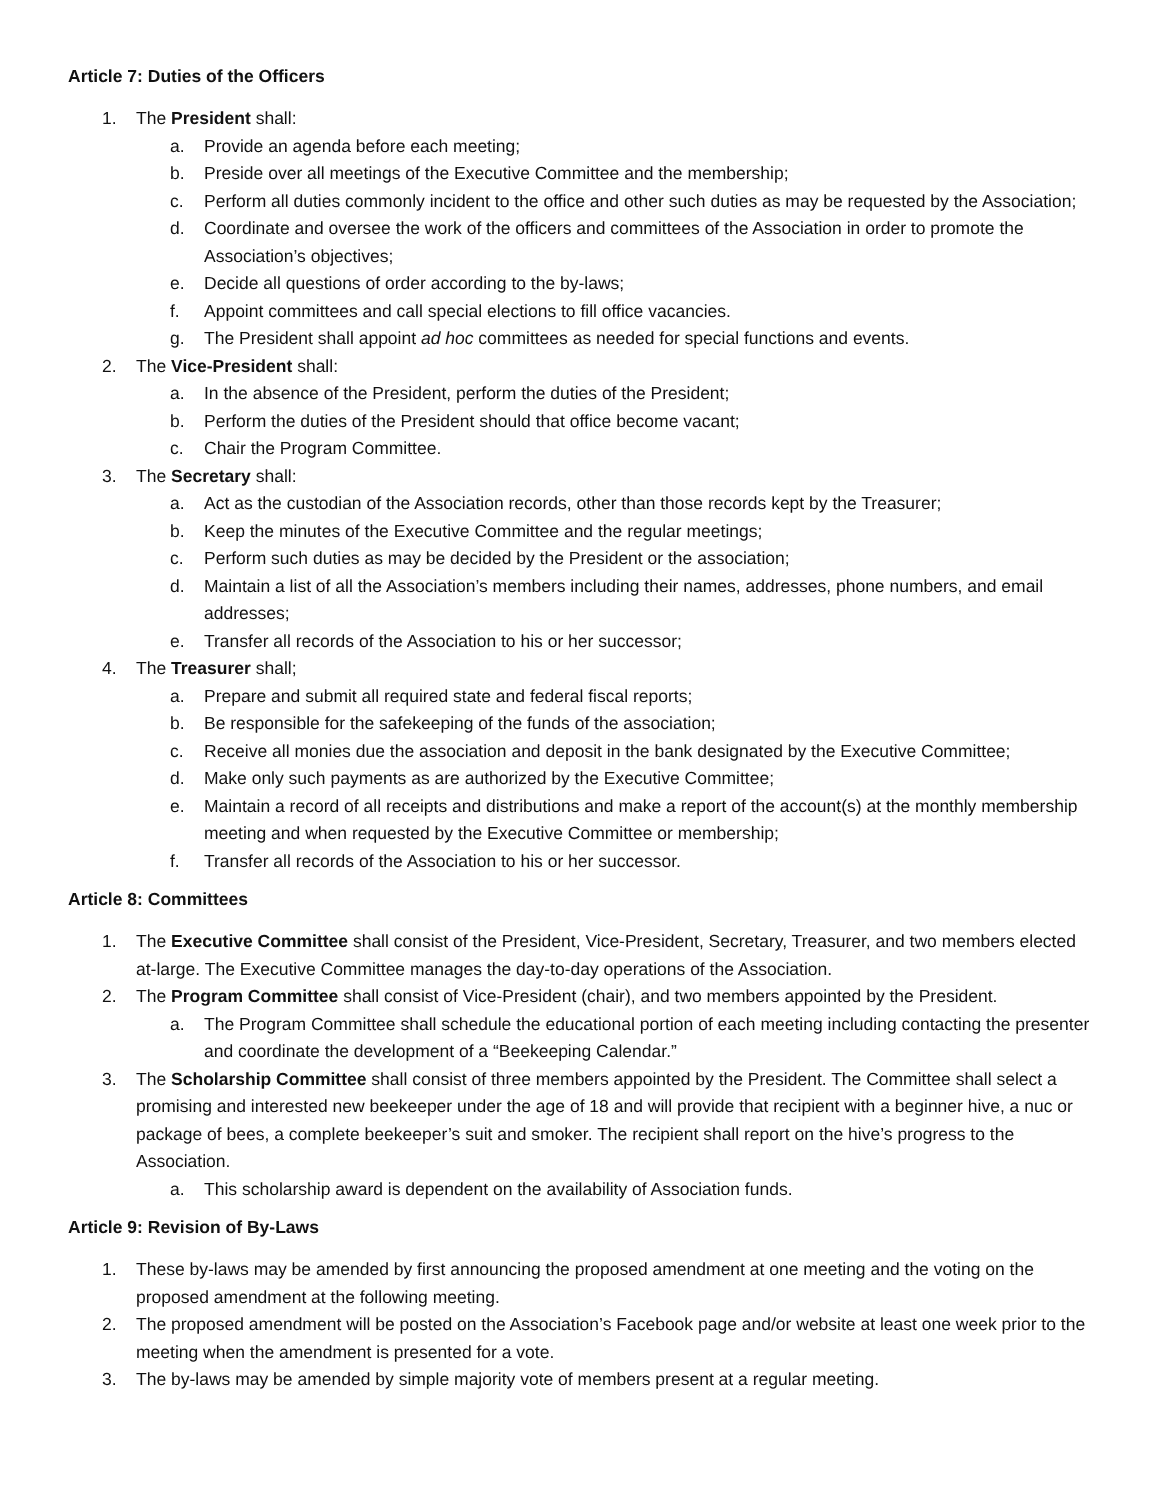Article 7: Duties of the Officers
1. The President shall:
a. Provide an agenda before each meeting;
b. Preside over all meetings of the Executive Committee and the membership;
c. Perform all duties commonly incident to the office and other such duties as may be requested by the Association;
d. Coordinate and oversee the work of the officers and committees of the Association in order to promote the Association’s objectives;
e. Decide all questions of order according to the by-laws;
f. Appoint committees and call special elections to fill office vacancies.
g. The President shall appoint ad hoc committees as needed for special functions and events.
2. The Vice-President shall:
a. In the absence of the President, perform the duties of the President;
b. Perform the duties of the President should that office become vacant;
c. Chair the Program Committee.
3. The Secretary shall:
a. Act as the custodian of the Association records, other than those records kept by the Treasurer;
b. Keep the minutes of the Executive Committee and the regular meetings;
c. Perform such duties as may be decided by the President or the association;
d. Maintain a list of all the Association’s members including their names, addresses, phone numbers, and email addresses;
e. Transfer all records of the Association to his or her successor;
4. The Treasurer shall;
a. Prepare and submit all required state and federal fiscal reports;
b. Be responsible for the safekeeping of the funds of the association;
c. Receive all monies due the association and deposit in the bank designated by the Executive Committee;
d. Make only such payments as are authorized by the Executive Committee;
e. Maintain a record of all receipts and distributions and make a report of the account(s) at the monthly membership meeting and when requested by the Executive Committee or membership;
f. Transfer all records of the Association to his or her successor.
Article 8: Committees
1. The Executive Committee shall consist of the President, Vice-President, Secretary, Treasurer, and two members elected at-large. The Executive Committee manages the day-to-day operations of the Association.
2. The Program Committee shall consist of Vice-President (chair), and two members appointed by the President.
a. The Program Committee shall schedule the educational portion of each meeting including contacting the presenter and coordinate the development of a “Beekeeping Calendar.”
3. The Scholarship Committee shall consist of three members appointed by the President. The Committee shall select a promising and interested new beekeeper under the age of 18 and will provide that recipient with a beginner hive, a nuc or package of bees, a complete beekeeper’s suit and smoker. The recipient shall report on the hive’s progress to the Association.
a. This scholarship award is dependent on the availability of Association funds.
Article 9: Revision of By-Laws
1. These by-laws may be amended by first announcing the proposed amendment at one meeting and the voting on the proposed amendment at the following meeting.
2. The proposed amendment will be posted on the Association’s Facebook page and/or website at least one week prior to the meeting when the amendment is presented for a vote.
3. The by-laws may be amended by simple majority vote of members present at a regular meeting.